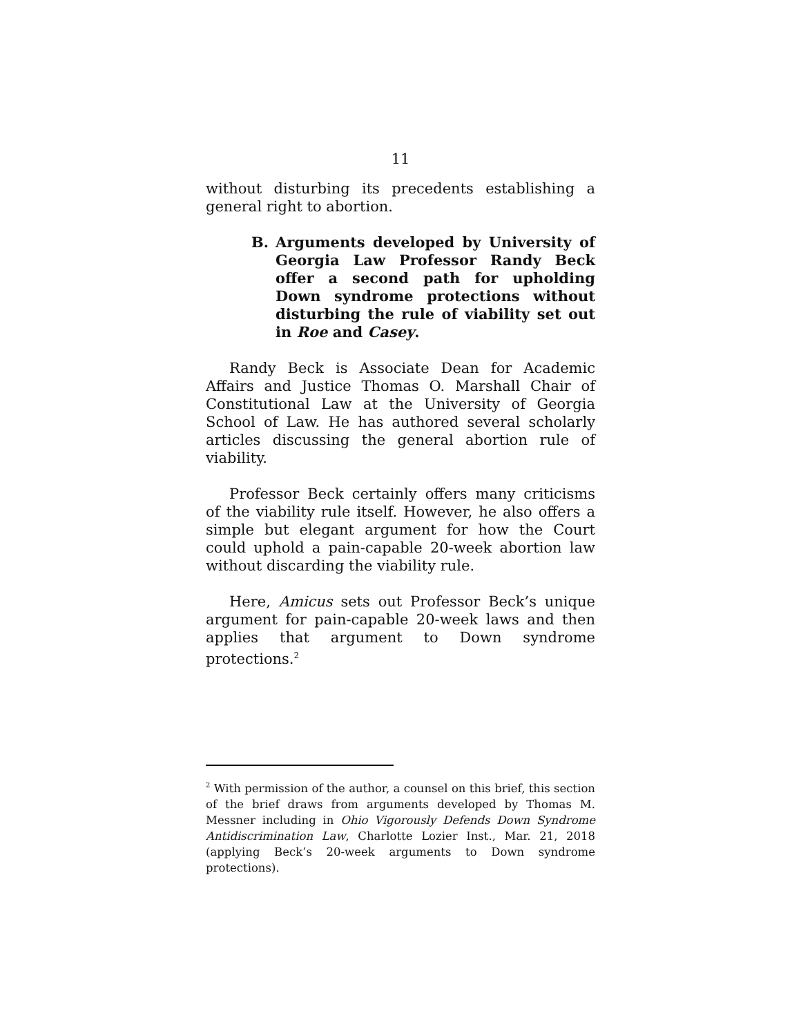11
without disturbing its precedents establishing a general right to abortion.
B. Arguments developed by University of Georgia Law Professor Randy Beck offer a second path for upholding Down syndrome protections without disturbing the rule of viability set out in Roe and Casey.
Randy Beck is Associate Dean for Academic Affairs and Justice Thomas O. Marshall Chair of Constitutional Law at the University of Georgia School of Law. He has authored several scholarly articles discussing the general abortion rule of viability.
Professor Beck certainly offers many criticisms of the viability rule itself. However, he also offers a simple but elegant argument for how the Court could uphold a pain-capable 20-week abortion law without discarding the viability rule.
Here, Amicus sets out Professor Beck’s unique argument for pain-capable 20-week laws and then applies that argument to Down syndrome protections.<sup>2</sup>
<sup>2</sup> With permission of the author, a counsel on this brief, this section of the brief draws from arguments developed by Thomas M. Messner including in Ohio Vigorously Defends Down Syndrome Antidiscrimination Law, Charlotte Lozier Inst., Mar. 21, 2018 (applying Beck’s 20-week arguments to Down syndrome protections).